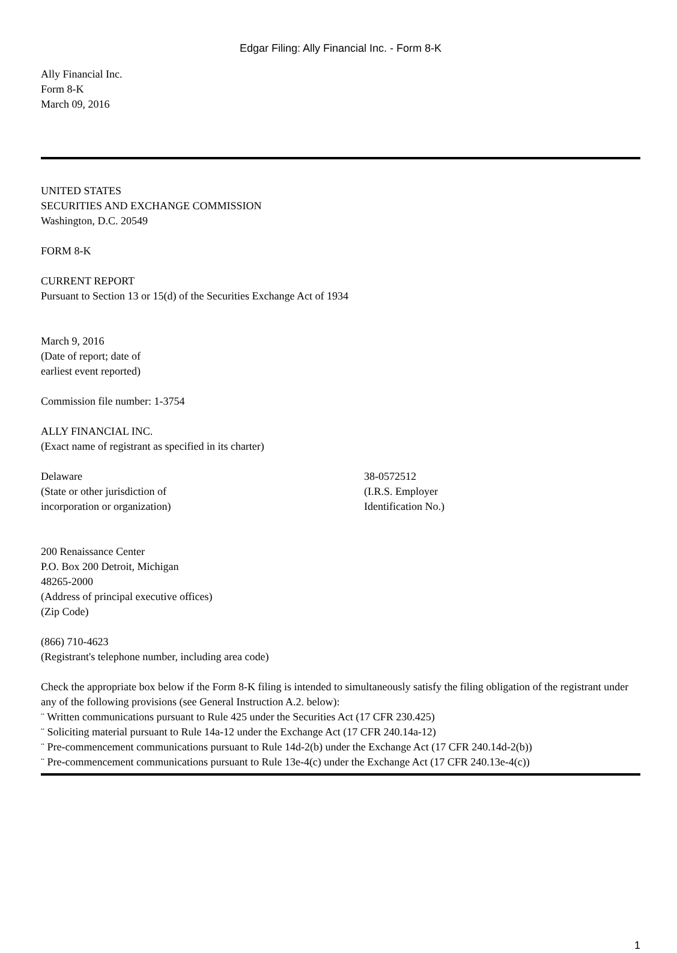Edgar Filing: Ally Financial Inc. - Form 8-K
Ally Financial Inc.
Form 8-K
March 09, 2016
UNITED STATES
SECURITIES AND EXCHANGE COMMISSION
Washington, D.C. 20549
FORM 8-K
CURRENT REPORT
Pursuant to Section 13 or 15(d) of the Securities Exchange Act of 1934
March 9, 2016
(Date of report; date of
earliest event reported)
Commission file number: 1-3754
ALLY FINANCIAL INC.
(Exact name of registrant as specified in its charter)
Delaware
(State or other jurisdiction of
incorporation or organization)
38-0572512
(I.R.S. Employer
Identification No.)
200 Renaissance Center
P.O. Box 200 Detroit, Michigan
48265-2000
(Address of principal executive offices)
(Zip Code)
(866) 710-4623
(Registrant's telephone number, including area code)
Check the appropriate box below if the Form 8-K filing is intended to simultaneously satisfy the filing obligation of the registrant under any of the following provisions (see General Instruction A.2. below):
¨ Written communications pursuant to Rule 425 under the Securities Act (17 CFR 230.425)
¨ Soliciting material pursuant to Rule 14a-12 under the Exchange Act (17 CFR 240.14a-12)
¨ Pre-commencement communications pursuant to Rule 14d-2(b) under the Exchange Act (17 CFR 240.14d-2(b))
¨ Pre-commencement communications pursuant to Rule 13e-4(c) under the Exchange Act (17 CFR 240.13e-4(c))
1